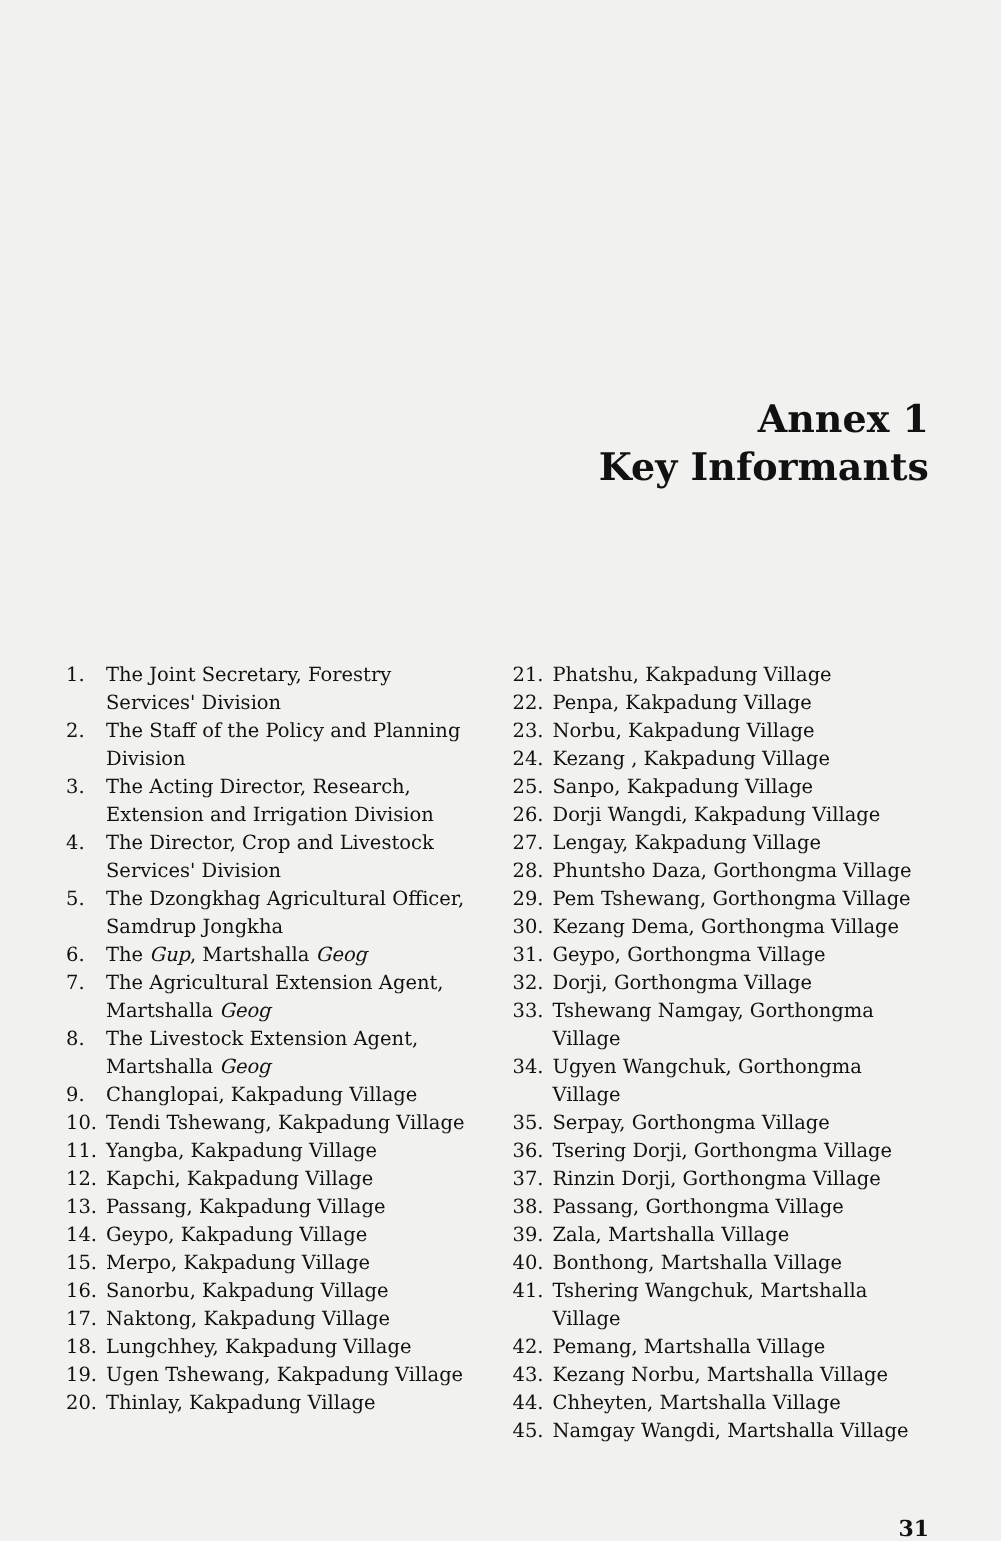Annex 1
Key Informants
1. The Joint Secretary, Forestry Services' Division
2. The Staff of the Policy and Planning Division
3. The Acting Director, Research, Extension and Irrigation Division
4. The Director, Crop and Livestock Services' Division
5. The Dzongkhag Agricultural Officer, Samdrup Jongkha
6. The Gup, Martshalla Geog
7. The Agricultural Extension Agent, Martshalla Geog
8. The Livestock Extension Agent, Martshalla Geog
9. Changlopai, Kakpadung Village
10. Tendi Tshewang, Kakpadung Village
11. Yangba, Kakpadung Village
12. Kapchi, Kakpadung Village
13. Passang, Kakpadung Village
14. Geypo, Kakpadung Village
15. Merpo, Kakpadung Village
16. Sanorbu, Kakpadung Village
17. Naktong, Kakpadung Village
18. Lungchhey, Kakpadung Village
19. Ugen Tshewang, Kakpadung Village
20. Thinlay, Kakpadung Village
21. Phatshu, Kakpadung Village
22. Penpa, Kakpadung Village
23. Norbu, Kakpadung Village
24. Kezang , Kakpadung Village
25. Sanpo, Kakpadung Village
26. Dorji Wangdi, Kakpadung Village
27. Lengay, Kakpadung Village
28. Phuntsho Daza, Gorthongma Village
29. Pem Tshewang, Gorthongma Village
30. Kezang Dema, Gorthongma Village
31. Geypo, Gorthongma Village
32. Dorji, Gorthongma Village
33. Tshewang Namgay, Gorthongma Village
34. Ugyen Wangchuk, Gorthongma Village
35. Serpay, Gorthongma Village
36. Tsering Dorji, Gorthongma Village
37. Rinzin Dorji, Gorthongma Village
38. Passang, Gorthongma Village
39. Zala, Martshalla Village
40. Bonthong, Martshalla Village
41. Tshering Wangchuk, Martshalla Village
42. Pemang, Martshalla Village
43. Kezang Norbu, Martshalla Village
44. Chheyten, Martshalla Village
45. Namgay Wangdi, Martshalla Village
31